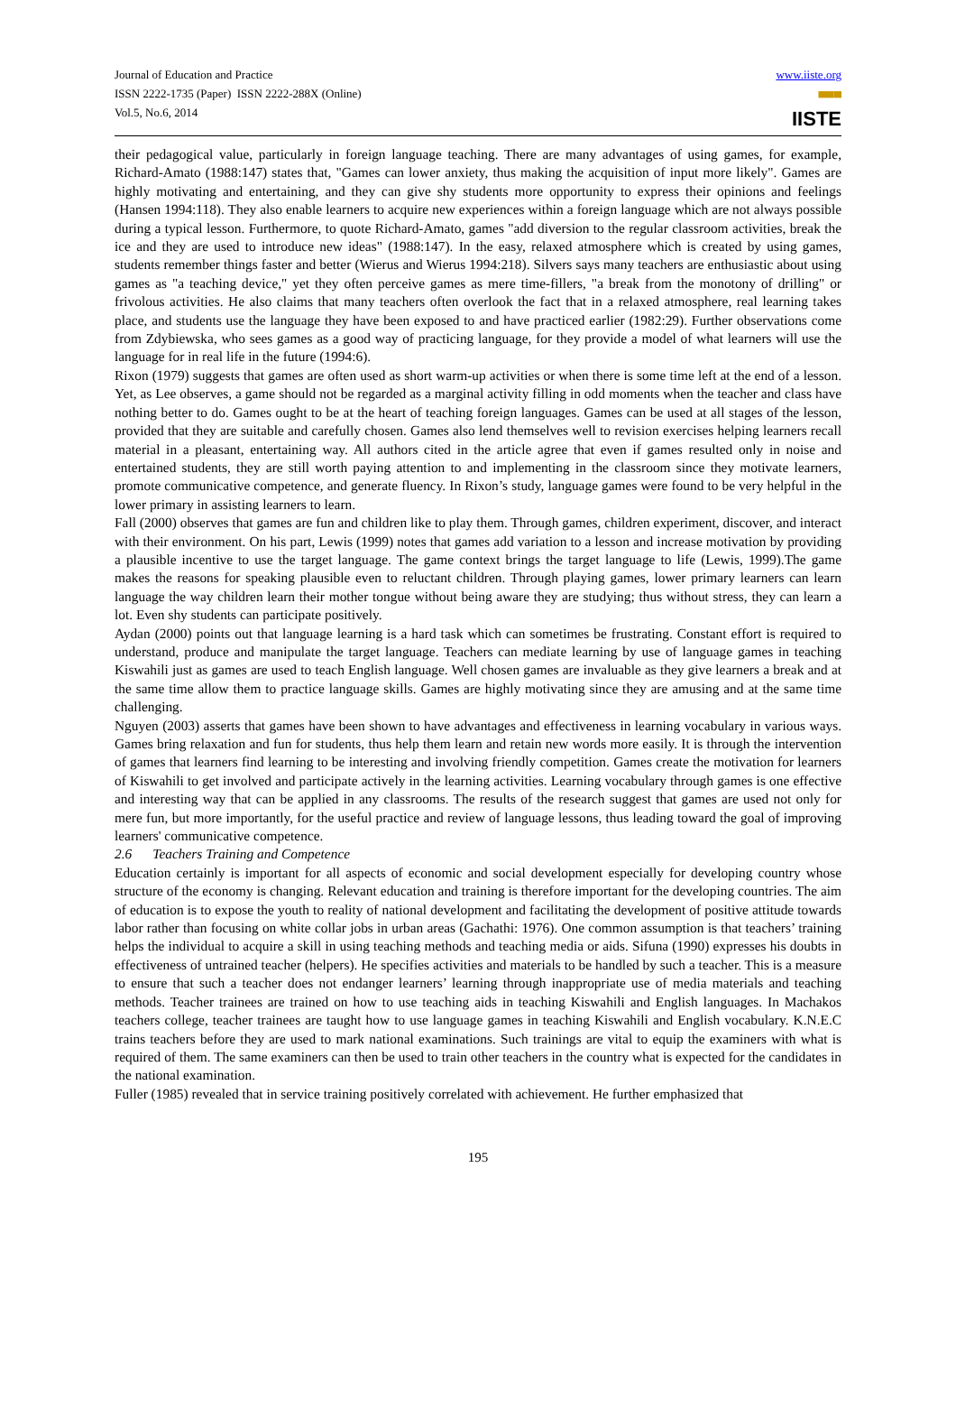Journal of Education and Practice
ISSN 2222-1735 (Paper) ISSN 2222-288X (Online)
Vol.5, No.6, 2014
www.iiste.org
▀▀▀
IISTE
their pedagogical value, particularly in foreign language teaching. There are many advantages of using games, for example, Richard-Amato (1988:147) states that, "Games can lower anxiety, thus making the acquisition of input more likely". Games are highly motivating and entertaining, and they can give shy students more opportunity to express their opinions and feelings (Hansen 1994:118). They also enable learners to acquire new experiences within a foreign language which are not always possible during a typical lesson. Furthermore, to quote Richard-Amato, games "add diversion to the regular classroom activities, break the ice and they are used to introduce new ideas" (1988:147). In the easy, relaxed atmosphere which is created by using games, students remember things faster and better (Wierus and Wierus 1994:218). Silvers says many teachers are enthusiastic about using games as "a teaching device," yet they often perceive games as mere time-fillers, "a break from the monotony of drilling" or frivolous activities. He also claims that many teachers often overlook the fact that in a relaxed atmosphere, real learning takes place, and students use the language they have been exposed to and have practiced earlier (1982:29). Further observations come from Zdybiewska, who sees games as a good way of practicing language, for they provide a model of what learners will use the language for in real life in the future (1994:6).
Rixon (1979) suggests that games are often used as short warm-up activities or when there is some time left at the end of a lesson. Yet, as Lee observes, a game should not be regarded as a marginal activity filling in odd moments when the teacher and class have nothing better to do. Games ought to be at the heart of teaching foreign languages. Games can be used at all stages of the lesson, provided that they are suitable and carefully chosen. Games also lend themselves well to revision exercises helping learners recall material in a pleasant, entertaining way. All authors cited in the article agree that even if games resulted only in noise and entertained students, they are still worth paying attention to and implementing in the classroom since they motivate learners, promote communicative competence, and generate fluency. In Rixon’s study, language games were found to be very helpful in the lower primary in assisting learners to learn.
Fall (2000) observes that games are fun and children like to play them. Through games, children experiment, discover, and interact with their environment. On his part, Lewis (1999) notes that games add variation to a lesson and increase motivation by providing a plausible incentive to use the target language. The game context brings the target language to life (Lewis, 1999).The game makes the reasons for speaking plausible even to reluctant children. Through playing games, lower primary learners can learn language the way children learn their mother tongue without being aware they are studying; thus without stress, they can learn a lot. Even shy students can participate positively.
Aydan (2000) points out that language learning is a hard task which can sometimes be frustrating. Constant effort is required to understand, produce and manipulate the target language. Teachers can mediate learning by use of language games in teaching Kiswahili just as games are used to teach English language. Well chosen games are invaluable as they give learners a break and at the same time allow them to practice language skills. Games are highly motivating since they are amusing and at the same time challenging.
Nguyen (2003) asserts that games have been shown to have advantages and effectiveness in learning vocabulary in various ways. Games bring relaxation and fun for students, thus help them learn and retain new words more easily. It is through the intervention of games that learners find learning to be interesting and involving friendly competition. Games create the motivation for learners of Kiswahili to get involved and participate actively in the learning activities. Learning vocabulary through games is one effective and interesting way that can be applied in any classrooms. The results of the research suggest that games are used not only for mere fun, but more importantly, for the useful practice and review of language lessons, thus leading toward the goal of improving learners' communicative competence.
2.6 Teachers Training and Competence
Education certainly is important for all aspects of economic and social development especially for developing country whose structure of the economy is changing. Relevant education and training is therefore important for the developing countries. The aim of education is to expose the youth to reality of national development and facilitating the development of positive attitude towards labor rather than focusing on white collar jobs in urban areas (Gachathi: 1976). One common assumption is that teachers’ training helps the individual to acquire a skill in using teaching methods and teaching media or aids. Sifuna (1990) expresses his doubts in effectiveness of untrained teacher (helpers). He specifies activities and materials to be handled by such a teacher. This is a measure to ensure that such a teacher does not endanger learners’ learning through inappropriate use of media materials and teaching methods. Teacher trainees are trained on how to use teaching aids in teaching Kiswahili and English languages. In Machakos teachers college, teacher trainees are taught how to use language games in teaching Kiswahili and English vocabulary. K.N.E.C trains teachers before they are used to mark national examinations. Such trainings are vital to equip the examiners with what is required of them. The same examiners can then be used to train other teachers in the country what is expected for the candidates in the national examination.
Fuller (1985) revealed that in service training positively correlated with achievement. He further emphasized that
195